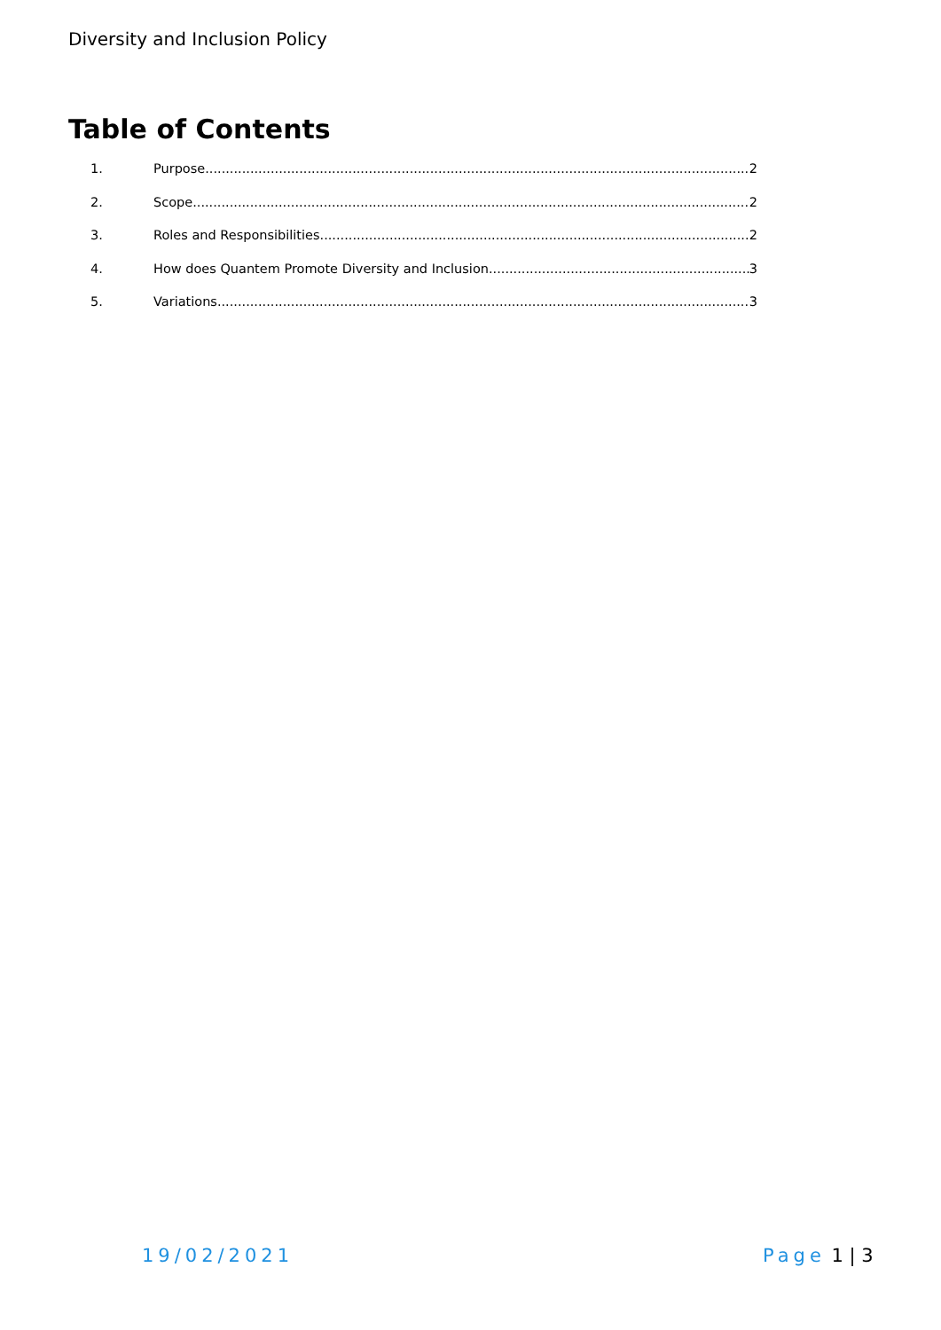Diversity and Inclusion Policy
Table of Contents
1. Purpose 2
2. Scope 2
3. Roles and Responsibilities 2
4. How does Quantem Promote Diversity and Inclusion 3
5. Variations 3
19/02/2021 Page 1 | 3